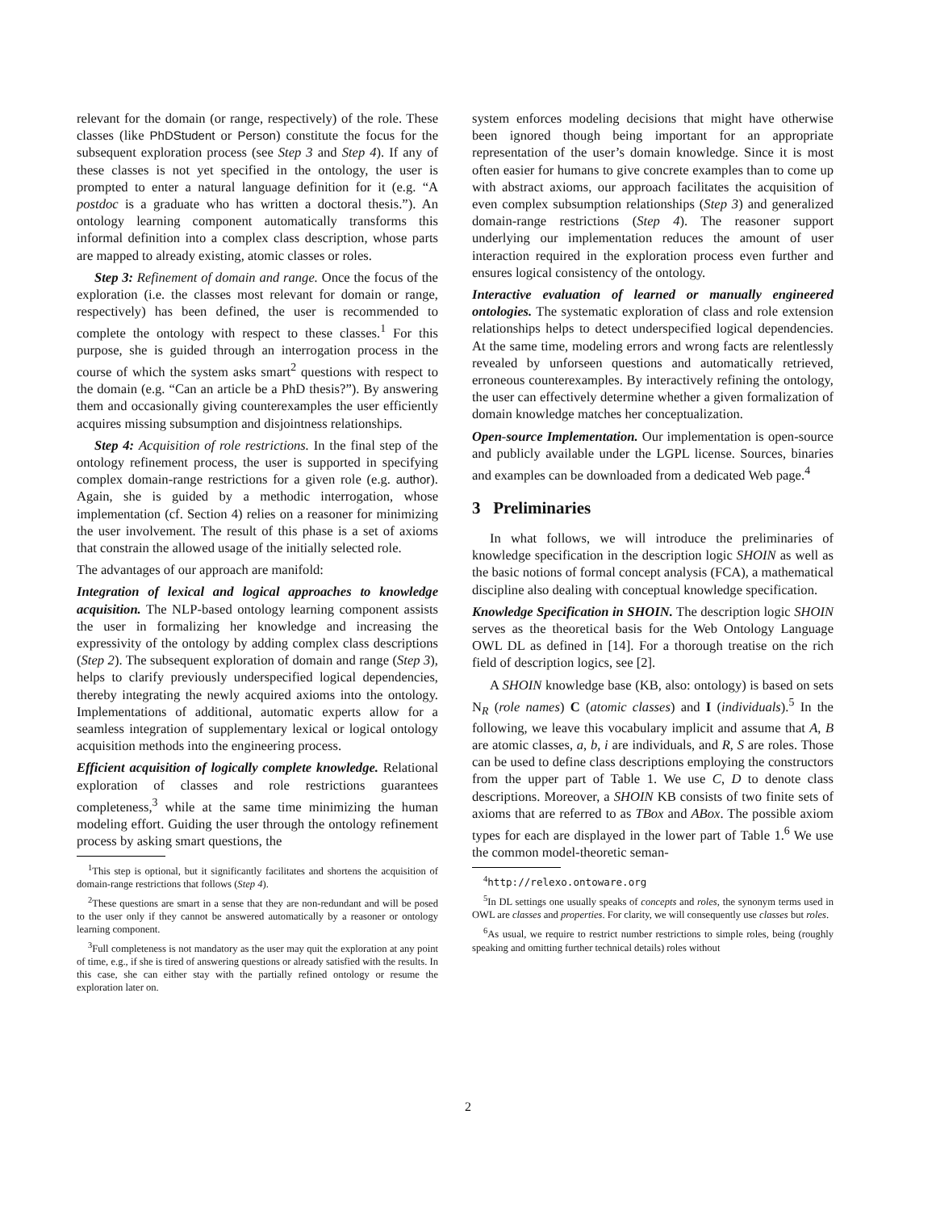relevant for the domain (or range, respectively) of the role. These classes (like PhDStudent or Person) constitute the focus for the subsequent exploration process (see Step 3 and Step 4). If any of these classes is not yet specified in the ontology, the user is prompted to enter a natural language definition for it (e.g. “A postdoc is a graduate who has written a doctoral thesis.”). An ontology learning component automatically transforms this informal definition into a complex class description, whose parts are mapped to already existing, atomic classes or roles.
Step 3: Refinement of domain and range. Once the focus of the exploration (i.e. the classes most relevant for domain or range, respectively) has been defined, the user is recommended to complete the ontology with respect to these classes.<sup>1</sup> For this purpose, she is guided through an interrogation process in the course of which the system asks smart<sup>2</sup> questions with respect to the domain (e.g. “Can an article be a PhD thesis?”). By answering them and occasionally giving counterexamples the user efficiently acquires missing subsumption and disjointness relationships.
Step 4: Acquisition of role restrictions. In the final step of the ontology refinement process, the user is supported in specifying complex domain-range restrictions for a given role (e.g. author). Again, she is guided by a methodic interrogation, whose implementation (cf. Section 4) relies on a reasoner for minimizing the user involvement. The result of this phase is a set of axioms that constrain the allowed usage of the initially selected role.
The advantages of our approach are manifold:
Integration of lexical and logical approaches to knowledge acquisition. The NLP-based ontology learning component assists the user in formalizing her knowledge and increasing the expressivity of the ontology by adding complex class descriptions (Step 2). The subsequent exploration of domain and range (Step 3), helps to clarify previously underspecified logical dependencies, thereby integrating the newly acquired axioms into the ontology. Implementations of additional, automatic experts allow for a seamless integration of supplementary lexical or logical ontology acquisition methods into the engineering process.
Efficient acquisition of logically complete knowledge. Relational exploration of classes and role restrictions guarantees completeness,<sup>3</sup> while at the same time minimizing the human modeling effort. Guiding the user through the ontology refinement process by asking smart questions, the
<sup>1</sup> This step is optional, but it significantly facilitates and shortens the acquisition of domain-range restrictions that follows (Step 4).
<sup>2</sup> These questions are smart in a sense that they are non-redundant and will be posed to the user only if they cannot be answered automatically by a reasoner or ontology learning component.
<sup>3</sup> Full completeness is not mandatory as the user may quit the exploration at any point of time, e.g., if she is tired of answering questions or already satisfied with the results. In this case, she can either stay with the partially refined ontology or resume the exploration later on.
system enforces modeling decisions that might have otherwise been ignored though being important for an appropriate representation of the user’s domain knowledge. Since it is most often easier for humans to give concrete examples than to come up with abstract axioms, our approach facilitates the acquisition of even complex subsumption relationships (Step 3) and generalized domain-range restrictions (Step 4). The reasoner support underlying our implementation reduces the amount of user interaction required in the exploration process even further and ensures logical consistency of the ontology.
Interactive evaluation of learned or manually engineered ontologies. The systematic exploration of class and role extension relationships helps to detect underspecified logical dependencies. At the same time, modeling errors and wrong facts are relentlessly revealed by unforseen questions and automatically retrieved, erroneous counterexamples. By interactively refining the ontology, the user can effectively determine whether a given formalization of domain knowledge matches her conceptualization.
Open-source Implementation. Our implementation is open-source and publicly available under the LGPL license. Sources, binaries and examples can be downloaded from a dedicated Web page.<sup>4</sup>
3 Preliminaries
In what follows, we will introduce the preliminaries of knowledge specification in the description logic SHOIN as well as the basic notions of formal concept analysis (FCA), a mathematical discipline also dealing with conceptual knowledge specification.
Knowledge Specification in SHOIN. The description logic SHOIN serves as the theoretical basis for the Web Ontology Language OWL DL as defined in [14]. For a thorough treatise on the rich field of description logics, see [2].
A SHOIN knowledge base (KB, also: ontology) is based on sets N<sub>R</sub> (role names) C (atomic classes) and I (individuals).<sup>5</sup> In the following, we leave this vocabulary implicit and assume that A, B are atomic classes, a, b, i are individuals, and R, S are roles. Those can be used to define class descriptions employing the constructors from the upper part of Table 1. We use C, D to denote class descriptions. Moreover, a SHOIN KB consists of two finite sets of axioms that are referred to as TBox and ABox. The possible axiom types for each are displayed in the lower part of Table 1.<sup>6</sup> We use the common model-theoretic seman-
<sup>4</sup> http://relexo.ontoware.org
<sup>5</sup> In DL settings one usually speaks of concepts and roles, the synonym terms used in OWL are classes and properties. For clarity, we will consequently use classes but roles.
<sup>6</sup> As usual, we require to restrict number restrictions to simple roles, being (roughly speaking and omitting further technical details) roles without
2